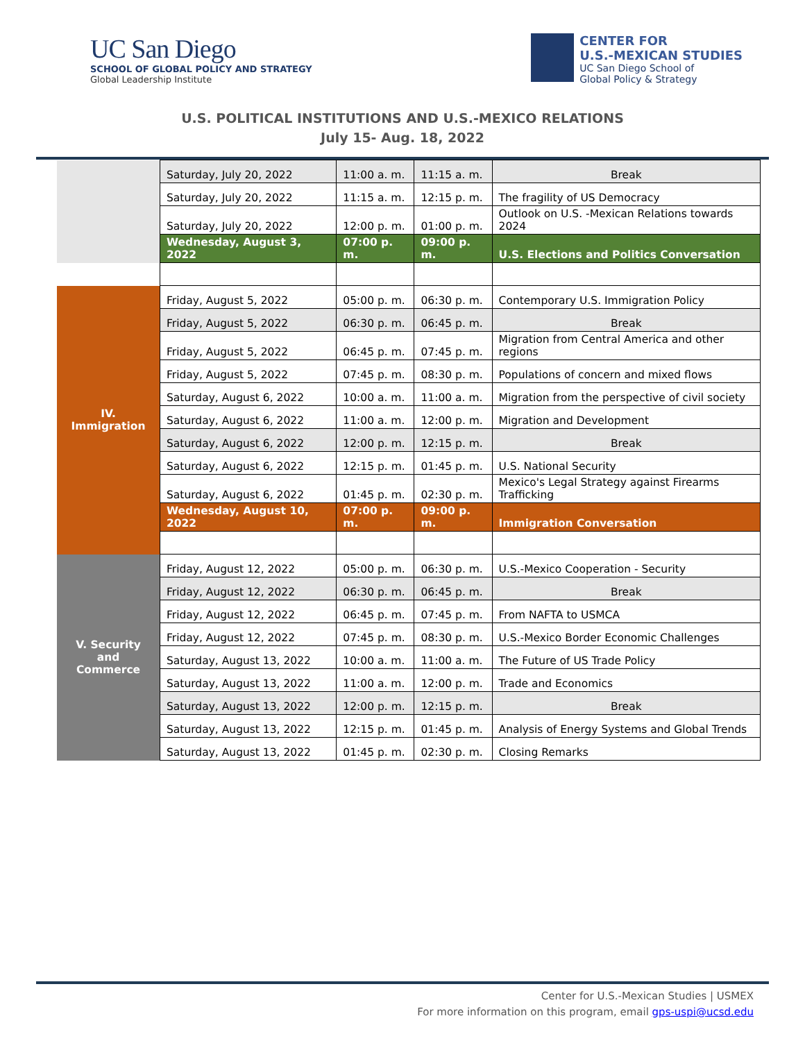UC San Diego
SCHOOL OF GLOBAL POLICY AND STRATEGY
Global Leadership Institute
CENTER FOR
U.S.-MEXICAN STUDIES
UC San Diego School of
Global Policy & Strategy
U.S. POLITICAL INSTITUTIONS AND U.S.-MEXICO RELATIONS
July 15- Aug. 18, 2022
| | Saturday, July 20, 2022 | 11:00 a. m. | 11:15 a. m. | Break |
| | Saturday, July 20, 2022 | 11:15 a. m. | 12:15 p. m. | The fragility of US Democracy |
| | Saturday, July 20, 2022 | 12:00 p. m. | 01:00 p. m. | Outlook on U.S. -Mexican Relations towards 2024 |
| | Wednesday, August 3, 2022 | 07:00 p. m. | 09:00 p. m. | U.S. Elections and Politics Conversation |
| IV. Immigration | Friday, August 5, 2022 | 05:00 p. m. | 06:30 p. m. | Contemporary U.S. Immigration Policy |
| | Friday, August 5, 2022 | 06:30 p. m. | 06:45 p. m. | Break |
| | Friday, August 5, 2022 | 06:45 p. m. | 07:45 p. m. | Migration from Central America and other regions |
| | Friday, August 5, 2022 | 07:45 p. m. | 08:30 p. m. | Populations of concern and mixed flows |
| | Saturday, August 6, 2022 | 10:00 a. m. | 11:00 a. m. | Migration from the perspective of civil society |
| | Saturday, August 6, 2022 | 11:00 a. m. | 12:00 p. m. | Migration and Development |
| | Saturday, August 6, 2022 | 12:00 p. m. | 12:15 p. m. | Break |
| | Saturday, August 6, 2022 | 12:15 p. m. | 01:45 p. m. | U.S. National Security |
| | Saturday, August 6, 2022 | 01:45 p. m. | 02:30 p. m. | Mexico's Legal Strategy against Firearms Trafficking |
| | Wednesday, August 10, 2022 | 07:00 p. m. | 09:00 p. m. | Immigration Conversation |
| V. Security and Commerce | Friday, August 12, 2022 | 05:00 p. m. | 06:30 p. m. | U.S.-Mexico Cooperation - Security |
| | Friday, August 12, 2022 | 06:30 p. m. | 06:45 p. m. | Break |
| | Friday, August 12, 2022 | 06:45 p. m. | 07:45 p. m. | From NAFTA to USMCA |
| | Friday, August 12, 2022 | 07:45 p. m. | 08:30 p. m. | U.S.-Mexico Border Economic Challenges |
| | Saturday, August 13, 2022 | 10:00 a. m. | 11:00 a. m. | The Future of US Trade Policy |
| | Saturday, August 13, 2022 | 11:00 a. m. | 12:00 p. m. | Trade and Economics |
| | Saturday, August 13, 2022 | 12:00 p. m. | 12:15 p. m. | Break |
| | Saturday, August 13, 2022 | 12:15 p. m. | 01:45 p. m. | Analysis of Energy Systems and Global Trends |
| | Saturday, August 13, 2022 | 01:45 p. m. | 02:30 p. m. | Closing Remarks |
Center for U.S.-Mexican Studies | USMEX
For more information on this program, email gps-uspi@ucsd.edu